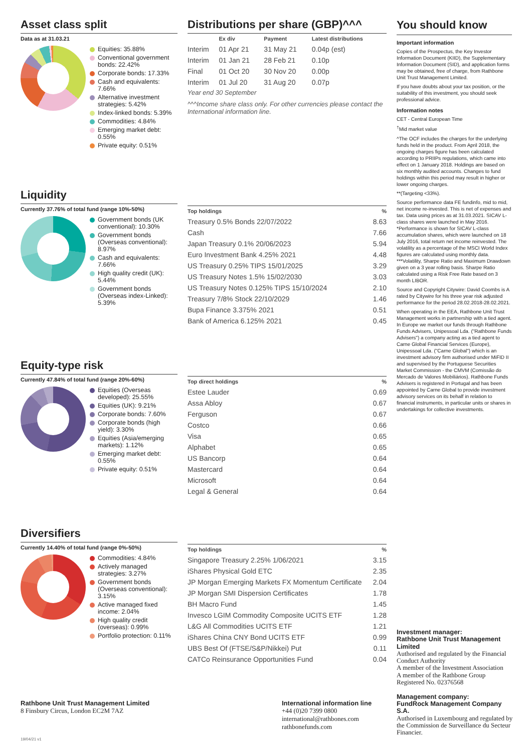Asset class split
Data as at 31.03.21
Equities: 35.88%
Conventional government bonds: 22.42%
Corporate bonds: 17.33%
Cash and equivalents: 7.66%
Alternative investment strategies: 5.42%
Index-linked bonds: 5.39%
Commodities: 4.84%
Emerging market debt: 0.55%
Private equity: 0.51%
Distributions per share (GBP)^^^
| | Ex div | Payment | Latest distributions |
| --- | --- | --- | --- |
| Interim | 01 Apr 21 | 31 May 21 | 0.04p (est) |
| Interim | 01 Jan 21 | 28 Feb 21 | 0.10p |
| Final | 01 Oct 20 | 30 Nov 20 | 0.00p |
| Interim | 01 Jul 20 | 31 Aug 20 | 0.07p |
Year end 30 September
^^^Income share class only. For other currencies please contact the International information line.
Liquidity
Currently 37.76% of total fund (range 10%-50%)
Government bonds (UK conventional): 10.30%
Government bonds (Overseas conventional): 8.97%
Cash and equivalents: 7.66%
High quality credit (UK): 5.44%
Government bonds (Overseas index-Linked): 5.39%
| Top holdings | % |
| --- | --- |
| Treasury 0.5% Bonds 22/07/2022 | 8.63 |
| Cash | 7.66 |
| Japan Treasury 0.1% 20/06/2023 | 5.94 |
| Euro Investment Bank 4.25% 2021 | 4.48 |
| US Treasury 0.25% TIPS 15/01/2025 | 3.29 |
| US Treasury Notes 1.5% 15/02/2030 | 3.03 |
| US Treasury Notes 0.125% TIPS 15/10/2024 | 2.10 |
| Treasury 7/8% Stock 22/10/2029 | 1.46 |
| Bupa Finance 3.375% 2021 | 0.51 |
| Bank of America 6.125% 2021 | 0.45 |
Equity-type risk
Currently 47.84% of total fund (range 20%-60%)
Equities (Overseas developed): 25.55%
Equities (UK): 9.21%
Corporate bonds: 7.60%
Corporate bonds (high yield): 3.30%
Equities (Asia/emerging markets): 1.12%
Emerging market debt: 0.55%
Private equity: 0.51%
| Top direct holdings | % |
| --- | --- |
| Estee Lauder | 0.69 |
| Assa Abloy | 0.67 |
| Ferguson | 0.67 |
| Costco | 0.66 |
| Visa | 0.65 |
| Alphabet | 0.65 |
| US Bancorp | 0.64 |
| Mastercard | 0.64 |
| Microsoft | 0.64 |
| Legal & General | 0.64 |
Diversifiers
Currently 14.40% of total fund (range 0%-50%)
Commodities: 4.84%
Actively managed strategies: 3.27%
Government bonds (Overseas conventional): 3.15%
Active managed fixed income: 2.04%
High quality credit (overseas): 0.99%
Portfolio protection: 0.11%
| Top holdings | % |
| --- | --- |
| Singapore Treasury 2.25% 1/06/2021 | 3.15 |
| iShares Physical Gold ETC | 2.35 |
| JP Morgan Emerging Markets FX Momentum Certificate | 2.04 |
| JP Morgan SMI Dispersion Certificates | 1.78 |
| BH Macro Fund | 1.45 |
| Invesco LGIM Commodity Composite UCITS ETF | 1.28 |
| L&G All Commodities UCITS ETF | 1.21 |
| iShares China CNY Bond UCITS ETF | 0.99 |
| UBS Best Of (FTSE/S&P/Nikkei) Put | 0.11 |
| CATCo Reinsurance Opportunities Fund | 0.04 |
You should know
Important information
Copies of the Prospectus, the Key Investor Information Document (KIID), the Supplementary Information Document (SID), and application forms may be obtained, free of charge, from Rathbone Unit Trust Management Limited.
If you have doubts about your tax position, or the suitability of this investment, you should seek professional advice.
Information notes
CET - Central European Time
<sup>†</sup> Mid market value
^The OCF includes the charges for the underlying funds held in the product. From April 2018, the ongoing charges figure has been calculated according to PRIIPs regulations, which came into effect on 1 January 2018. Holdings are based on six monthly audited accounts. Changes to fund holdings within this period may result in higher or lower ongoing charges.
**(Targeting <33%).
Source performance data FE fundinfo, mid to mid, net income re-invested. This is net of expenses and tax. Data using prices as at 31.03.2021. SICAV L-class shares were launched in May 2016. *Performance is shown for SICAV L-class accumulation shares, which were launched on 18 July 2016, total return net income reinvested. The volatility as a percentage of the MSCI World Index figures are calculated using monthly data. ***Volatility, Sharpe Ratio and Maximum Drawdown given on a 3 year rolling basis. Sharpe Ratio calculated using a Risk Free Rate based on 3 month LIBOR.
Source and Copyright Citywire: David Coombs is A rated by Citywire for his three year risk adjusted performance for the period 28.02.2018-28.02.2021.
When operating in the EEA, Rathbone Unit Trust Management works in partnership with a tied agent. In Europe we market our funds through Rathbone Funds Advisers, Unipessoal Lda. ("Rathbone Funds Advisers") a company acting as a tied agent to Carne Global Financial Services (Europe), Unipessoal Lda. ("Carne Global") which is an investment advisory firm authorised under MiFID II and supervised by the Portuguese Securities Market Commission - the CMVM (Comissão do Mercado de Valores Mobiliários). Rathbone Funds Advisers is registered in Portugal and has been appointed by Carne Global to provide investment advisory services on its behalf in relation to financial instruments, in particular units or shares in undertakings for collective investments.
Investment manager:
Rathbone Unit Trust Management Limited
Authorised and regulated by the Financial Conduct Authority
A member of the Investment Association
A member of the Rathbone Group
Registered No. 02376568
Management company:
FundRock Management Company S.A.
Authorised in Luxembourg and regulated by the Commission de Surveillance du Secteur Financier.
Rathbone Unit Trust Management Limited
8 Finsbury Circus, London EC2M 7AZ
International information line
+44 (0)20 7399 0800
international@rathbones.com
rathbonefunds.com
19/04/21 v1